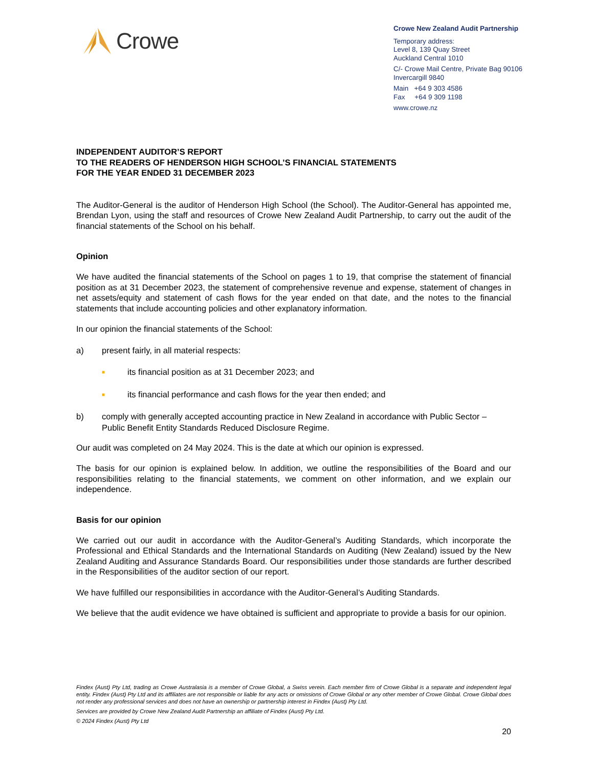Crowe
Crowe New Zealand Audit Partnership
Temporary address:
Level 8, 139 Quay Street
Auckland Central 1010
C/- Crowe Mail Centre, Private Bag 90106
Invercargill 9840
Main +64 9 303 4586
Fax +64 9 309 1198
www.crowe.nz
INDEPENDENT AUDITOR’S REPORT
TO THE READERS OF HENDERSON HIGH SCHOOL’S FINANCIAL STATEMENTS
FOR THE YEAR ENDED 31 DECEMBER 2023
The Auditor-General is the auditor of Henderson High School (the School). The Auditor-General has appointed me, Brendan Lyon, using the staff and resources of Crowe New Zealand Audit Partnership, to carry out the audit of the financial statements of the School on his behalf.
Opinion
We have audited the financial statements of the School on pages 1 to 19, that comprise the statement of financial position as at 31 December 2023, the statement of comprehensive revenue and expense, statement of changes in net assets/equity and statement of cash flows for the year ended on that date, and the notes to the financial statements that include accounting policies and other explanatory information.
In our opinion the financial statements of the School:
a) present fairly, in all material respects:
■ its financial position as at 31 December 2023; and
■ its financial performance and cash flows for the year then ended; and
b) comply with generally accepted accounting practice in New Zealand in accordance with Public Sector – Public Benefit Entity Standards Reduced Disclosure Regime.
Our audit was completed on 24 May 2024. This is the date at which our opinion is expressed.
The basis for our opinion is explained below. In addition, we outline the responsibilities of the Board and our responsibilities relating to the financial statements, we comment on other information, and we explain our independence.
Basis for our opinion
We carried out our audit in accordance with the Auditor-General’s Auditing Standards, which incorporate the Professional and Ethical Standards and the International Standards on Auditing (New Zealand) issued by the New Zealand Auditing and Assurance Standards Board. Our responsibilities under those standards are further described in the Responsibilities of the auditor section of our report.
We have fulfilled our responsibilities in accordance with the Auditor-General’s Auditing Standards.
We believe that the audit evidence we have obtained is sufficient and appropriate to provide a basis for our opinion.
Findex (Aust) Pty Ltd, trading as Crowe Australasia is a member of Crowe Global, a Swiss verein. Each member firm of Crowe Global is a separate and independent legal entity. Findex (Aust) Pty Ltd and its affiliates are not responsible or liable for any acts or omissions of Crowe Global or any other member of Crowe Global. Crowe Global does not render any professional services and does not have an ownership or partnership interest in Findex (Aust) Pty Ltd.
Services are provided by Crowe New Zealand Audit Partnership an affiliate of Findex (Aust) Pty Ltd.
© 2024 Findex (Aust) Pty Ltd
20